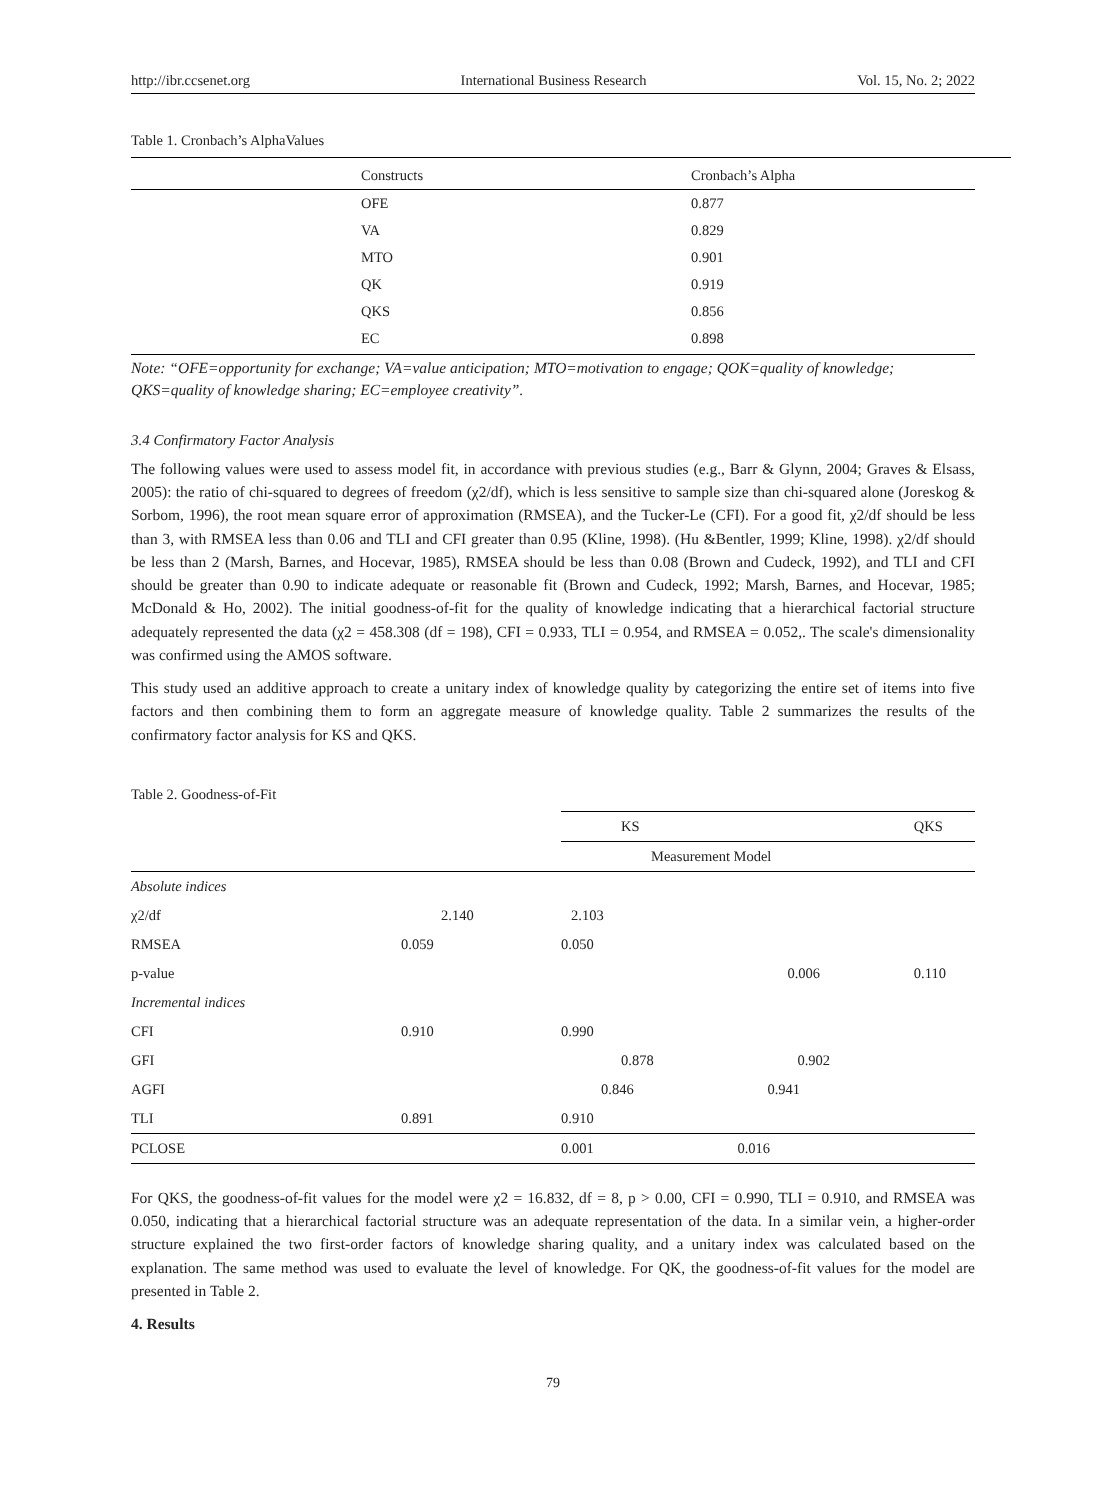http://ibr.ccsenet.org International Business Research Vol. 15, No. 2; 2022
Table 1. Cronbach’s AlphaValues
| Constructs | Cronbach’s Alpha |
| --- | --- |
| OFE | 0.877 |
| VA | 0.829 |
| MTO | 0.901 |
| QK | 0.919 |
| QKS | 0.856 |
| EC | 0.898 |
Note: “OFE=opportunity for exchange; VA=value anticipation; MTO=motivation to engage; QOK=quality of knowledge; QKS=quality of knowledge sharing; EC=employee creativity”.
3.4 Confirmatory Factor Analysis
The following values were used to assess model fit, in accordance with previous studies (e.g., Barr & Glynn, 2004; Graves & Elsass, 2005): the ratio of chi-squared to degrees of freedom (χ2/df), which is less sensitive to sample size than chi-squared alone (Joreskog & Sorbom, 1996), the root mean square error of approximation (RMSEA), and the Tucker-Le (CFI). For a good fit, χ2/df should be less than 3, with RMSEA less than 0.06 and TLI and CFI greater than 0.95 (Kline, 1998). (Hu &Bentler, 1999; Kline, 1998). χ2/df should be less than 2 (Marsh, Barnes, and Hocevar, 1985), RMSEA should be less than 0.08 (Brown and Cudeck, 1992), and TLI and CFI should be greater than 0.90 to indicate adequate or reasonable fit (Brown and Cudeck, 1992; Marsh, Barnes, and Hocevar, 1985; McDonald & Ho, 2002). The initial goodness-of-fit for the quality of knowledge indicating that a hierarchical factorial structure adequately represented the data (χ2 = 458.308 (df = 198), CFI = 0.933, TLI = 0.954, and RMSEA = 0.052,. The scale's dimensionality was confirmed using the AMOS software.
This study used an additive approach to create a unitary index of knowledge quality by categorizing the entire set of items into five factors and then combining them to form an aggregate measure of knowledge quality. Table 2 summarizes the results of the confirmatory factor analysis for KS and QKS.
Table 2. Goodness-of-Fit
| | | KS | | QKS | |
| | | Measurement Model | | | |
| Absolute indices | | | | | |
| χ2/df | 2.140 | 2.103 | | | |
| RMSEA | 0.059 | 0.050 | | | |
| p-value | | | 0.006 | | 0.110 |
| Incremental indices | | | | | |
| CFI | 0.910 | 0.990 | | | |
| GFI | | 0.878 | 0.902 | | |
| AGFI | | 0.846 | 0.941 | | |
| TLI | 0.891 | 0.910 | | | |
| PCLOSE | | 0.001 | 0.016 | | |
For QKS, the goodness-of-fit values for the model were χ2 = 16.832, df = 8, p > 0.00, CFI = 0.990, TLI = 0.910, and RMSEA was 0.050, indicating that a hierarchical factorial structure was an adequate representation of the data. In a similar vein, a higher-order structure explained the two first-order factors of knowledge sharing quality, and a unitary index was calculated based on the explanation. The same method was used to evaluate the level of knowledge. For QK, the goodness-of-fit values for the model are presented in Table 2.
4. Results
79